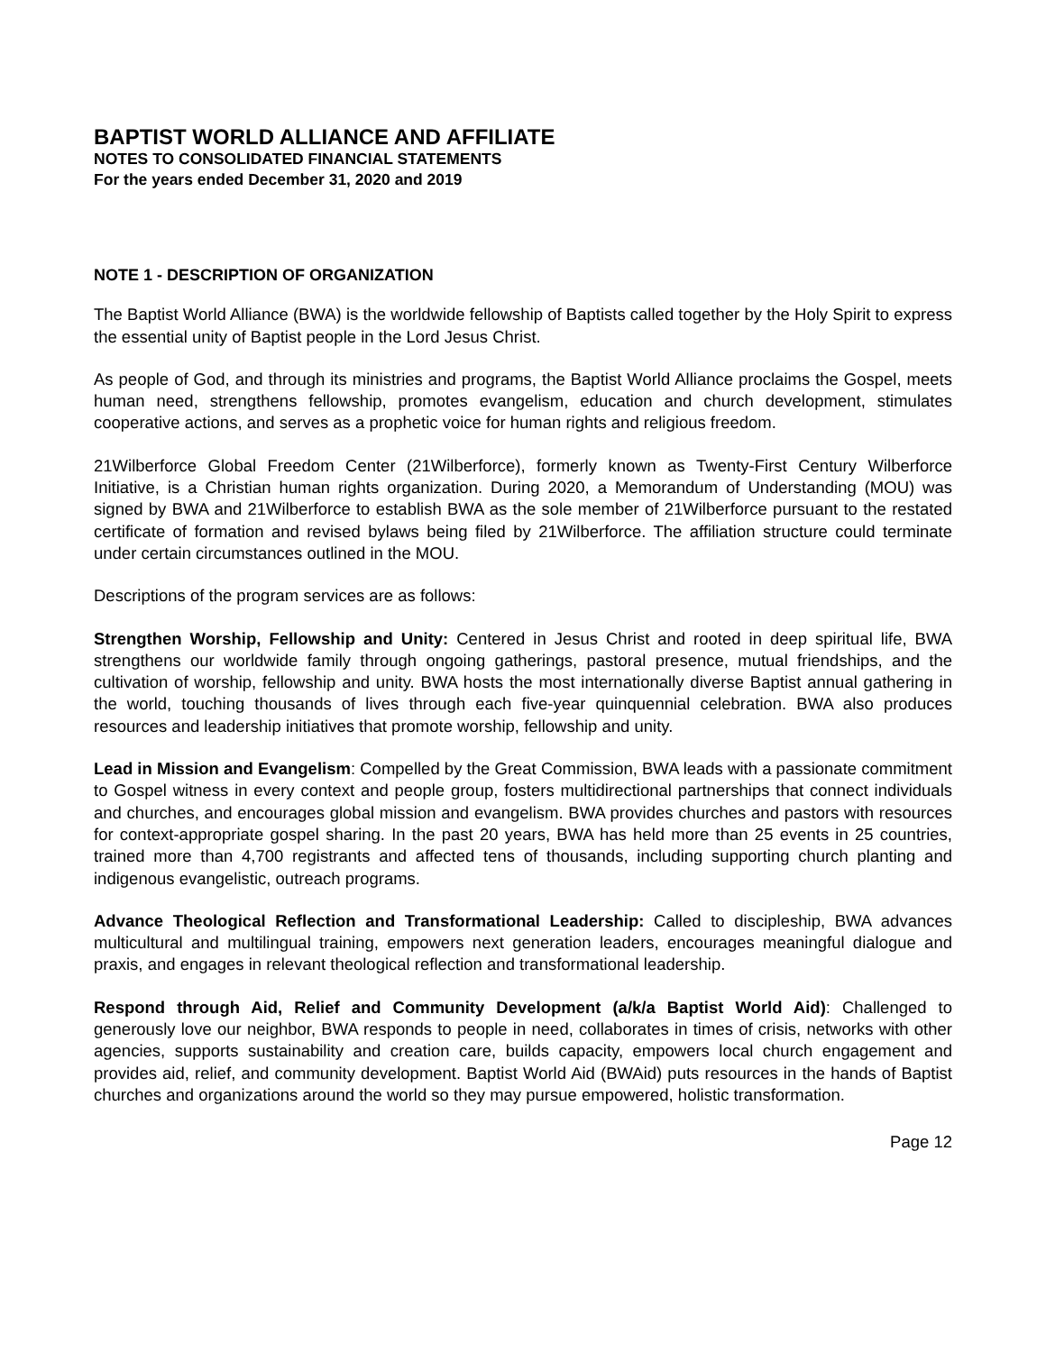BAPTIST WORLD ALLIANCE AND AFFILIATE
NOTES TO CONSOLIDATED FINANCIAL STATEMENTS
For the years ended December 31, 2020 and 2019
NOTE 1 - DESCRIPTION OF ORGANIZATION
The Baptist World Alliance (BWA) is the worldwide fellowship of Baptists called together by the Holy Spirit to express the essential unity of Baptist people in the Lord Jesus Christ.
As people of God, and through its ministries and programs, the Baptist World Alliance proclaims the Gospel, meets human need, strengthens fellowship, promotes evangelism, education and church development, stimulates cooperative actions, and serves as a prophetic voice for human rights and religious freedom.
21Wilberforce Global Freedom Center (21Wilberforce), formerly known as Twenty-First Century Wilberforce Initiative, is a Christian human rights organization. During 2020, a Memorandum of Understanding (MOU) was signed by BWA and 21Wilberforce to establish BWA as the sole member of 21Wilberforce pursuant to the restated certificate of formation and revised bylaws being filed by 21Wilberforce. The affiliation structure could terminate under certain circumstances outlined in the MOU.
Descriptions of the program services are as follows:
Strengthen Worship, Fellowship and Unity: Centered in Jesus Christ and rooted in deep spiritual life, BWA strengthens our worldwide family through ongoing gatherings, pastoral presence, mutual friendships, and the cultivation of worship, fellowship and unity. BWA hosts the most internationally diverse Baptist annual gathering in the world, touching thousands of lives through each five-year quinquennial celebration. BWA also produces resources and leadership initiatives that promote worship, fellowship and unity.
Lead in Mission and Evangelism: Compelled by the Great Commission, BWA leads with a passionate commitment to Gospel witness in every context and people group, fosters multidirectional partnerships that connect individuals and churches, and encourages global mission and evangelism. BWA provides churches and pastors with resources for context-appropriate gospel sharing. In the past 20 years, BWA has held more than 25 events in 25 countries, trained more than 4,700 registrants and affected tens of thousands, including supporting church planting and indigenous evangelistic, outreach programs.
Advance Theological Reflection and Transformational Leadership: Called to discipleship, BWA advances multicultural and multilingual training, empowers next generation leaders, encourages meaningful dialogue and praxis, and engages in relevant theological reflection and transformational leadership.
Respond through Aid, Relief and Community Development (a/k/a Baptist World Aid): Challenged to generously love our neighbor, BWA responds to people in need, collaborates in times of crisis, networks with other agencies, supports sustainability and creation care, builds capacity, empowers local church engagement and provides aid, relief, and community development. Baptist World Aid (BWAid) puts resources in the hands of Baptist churches and organizations around the world so they may pursue empowered, holistic transformation.
Page 12